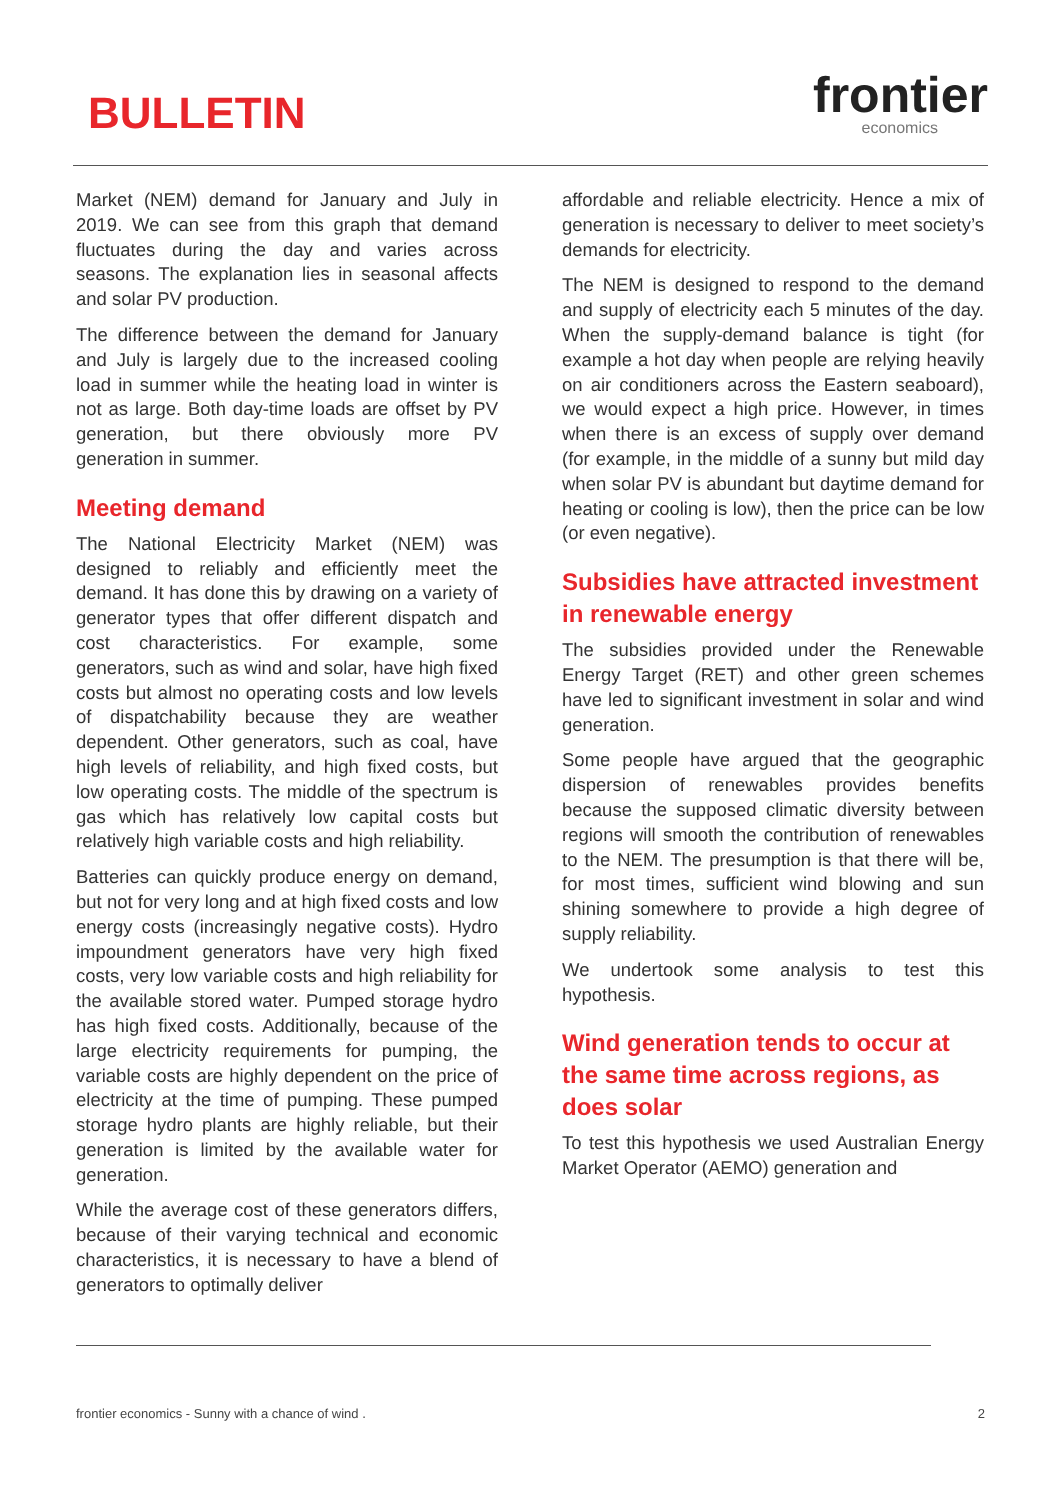BULLETIN
frontier
economics
Market (NEM) demand for January and July in 2019. We can see from this graph that demand fluctuates during the day and varies across seasons. The explanation lies in seasonal affects and solar PV production.
The difference between the demand for January and July is largely due to the increased cooling load in summer while the heating load in winter is not as large. Both day-time loads are offset by PV generation, but there obviously more PV generation in summer.
Meeting demand
The National Electricity Market (NEM) was designed to reliably and efficiently meet the demand. It has done this by drawing on a variety of generator types that offer different dispatch and cost characteristics. For example, some generators, such as wind and solar, have high fixed costs but almost no operating costs and low levels of dispatchability because they are weather dependent. Other generators, such as coal, have high levels of reliability, and high fixed costs, but low operating costs. The middle of the spectrum is gas which has relatively low capital costs but relatively high variable costs and high reliability.
Batteries can quickly produce energy on demand, but not for very long and at high fixed costs and low energy costs (increasingly negative costs). Hydro impoundment generators have very high fixed costs, very low variable costs and high reliability for the available stored water. Pumped storage hydro has high fixed costs. Additionally, because of the large electricity requirements for pumping, the variable costs are highly dependent on the price of electricity at the time of pumping. These pumped storage hydro plants are highly reliable, but their generation is limited by the available water for generation.
While the average cost of these generators differs, because of their varying technical and economic characteristics, it is necessary to have a blend of generators to optimally deliver
affordable and reliable electricity. Hence a mix of generation is necessary to deliver to meet society’s demands for electricity.
The NEM is designed to respond to the demand and supply of electricity each 5 minutes of the day. When the supply-demand balance is tight (for example a hot day when people are relying heavily on air conditioners across the Eastern seaboard), we would expect a high price. However, in times when there is an excess of supply over demand (for example, in the middle of a sunny but mild day when solar PV is abundant but daytime demand for heating or cooling is low), then the price can be low (or even negative).
Subsidies have attracted investment in renewable energy
The subsidies provided under the Renewable Energy Target (RET) and other green schemes have led to significant investment in solar and wind generation.
Some people have argued that the geographic dispersion of renewables provides benefits because the supposed climatic diversity between regions will smooth the contribution of renewables to the NEM. The presumption is that there will be, for most times, sufficient wind blowing and sun shining somewhere to provide a high degree of supply reliability.
We undertook some analysis to test this hypothesis.
Wind generation tends to occur at the same time across regions, as does solar
To test this hypothesis we used Australian Energy Market Operator (AEMO) generation and
frontier economics - Sunny with a chance of wind . 2